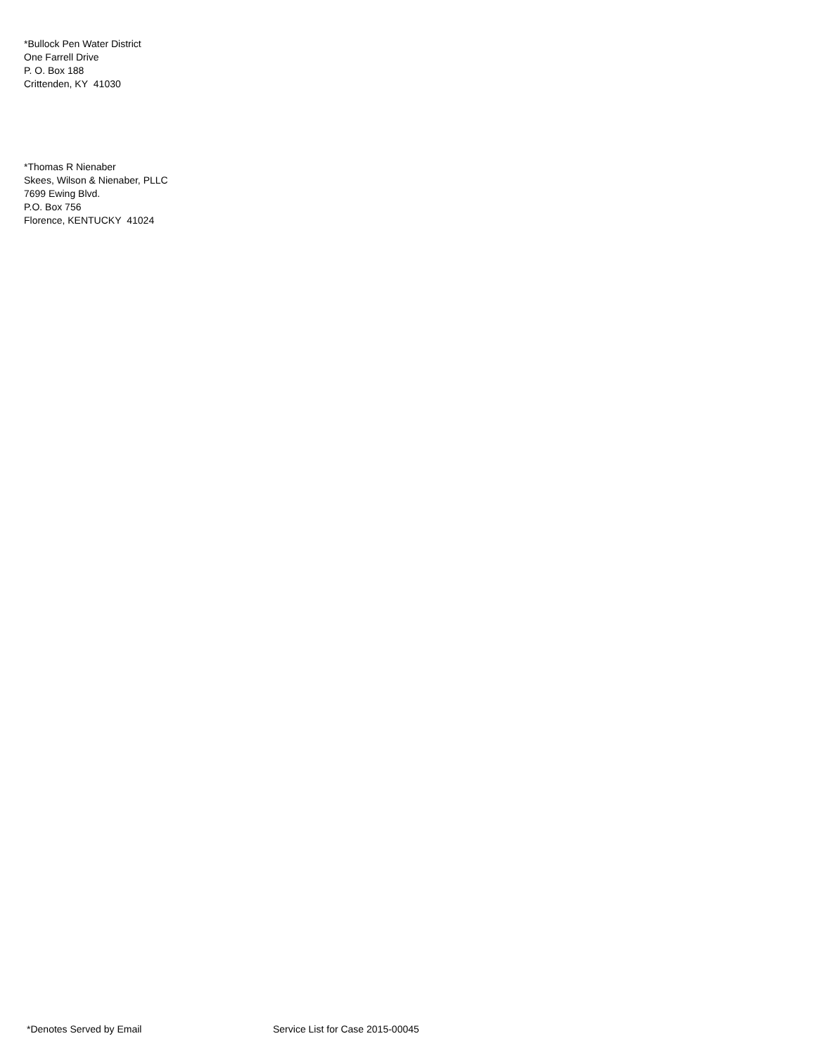*Bullock Pen Water District
One Farrell Drive
P. O. Box 188
Crittenden, KY 41030
*Thomas R Nienaber
Skees, Wilson & Nienaber, PLLC
7699 Ewing Blvd.
P.O. Box 756
Florence, KENTUCKY 41024
*Denotes Served by Email Service List for Case 2015-00045